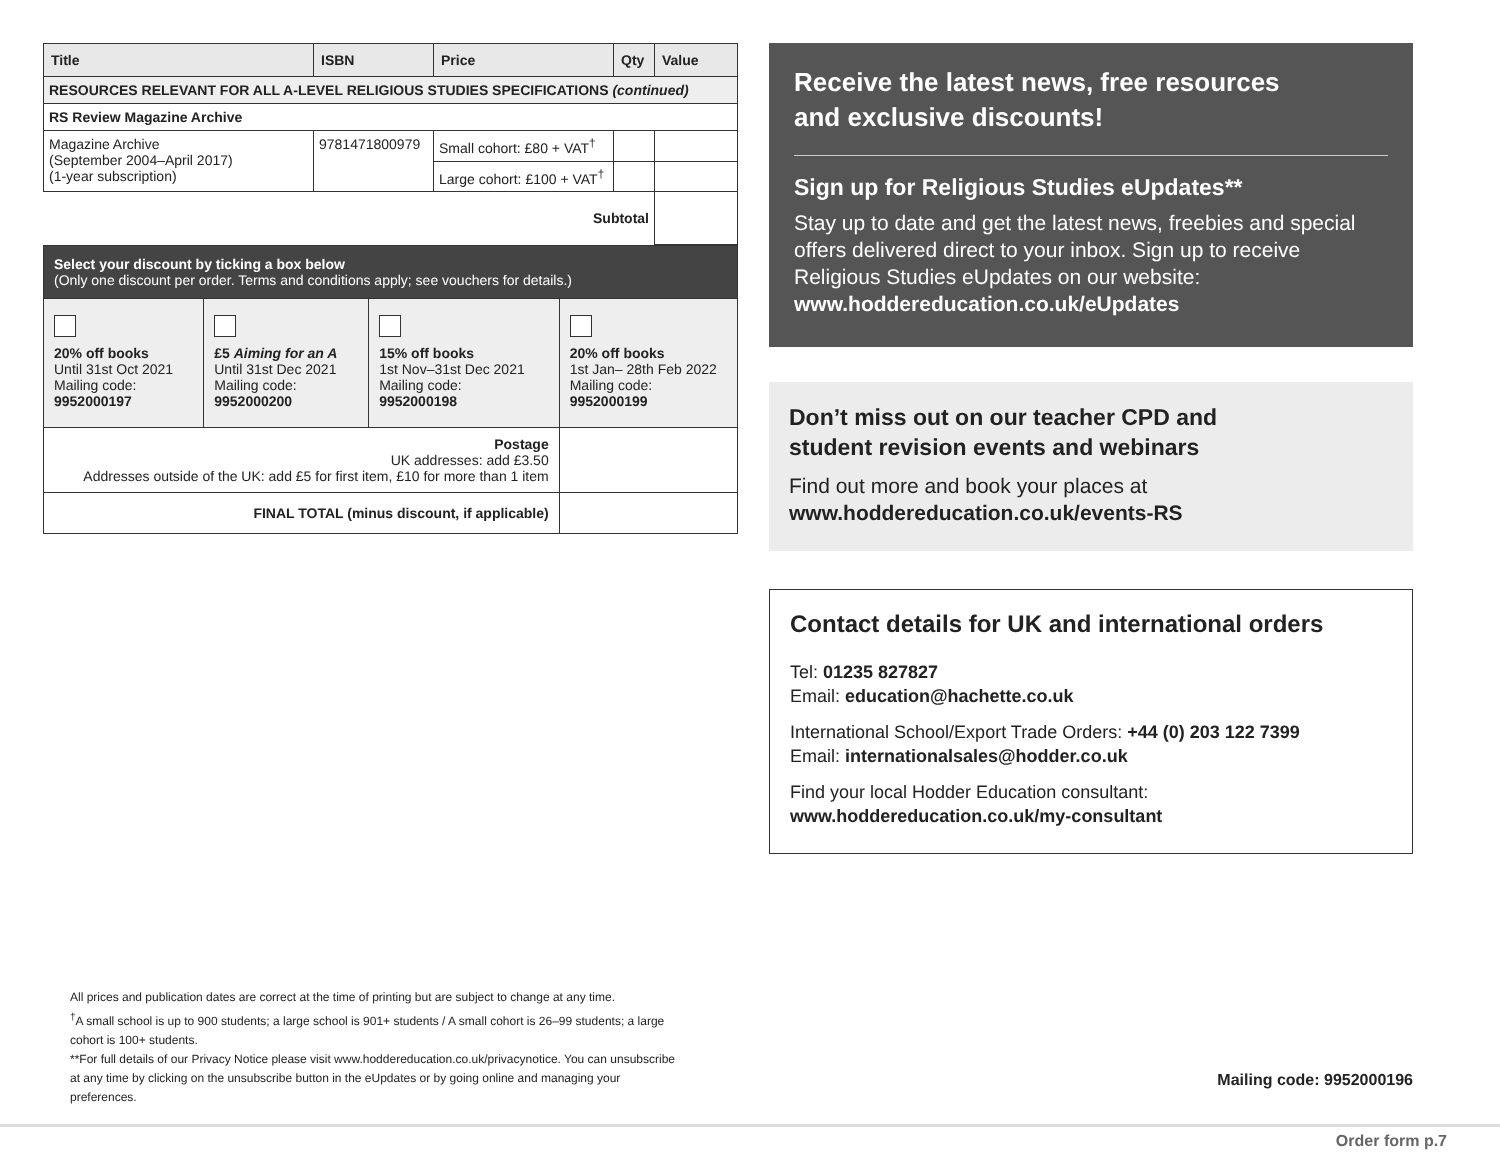| Title | ISBN | Price | Qty | Value |
| --- | --- | --- | --- | --- |
| RESOURCES RELEVANT FOR ALL A-LEVEL RELIGIOUS STUDIES SPECIFICATIONS (continued) | | | | |
| RS Review Magazine Archive | | | | |
| Magazine Archive (September 2004–April 2017) (1-year subscription) | 9781471800979 | Small cohort: £80 + VAT<sup>†</sup> | | |
| | | Large cohort: £100 + VAT<sup>†</sup> | | |
| Subtotal | | | | |
| Select your discount by ticking a box below (Only one discount per order. Terms and conditions apply; see vouchers for details.) | | | |
| 20% off books Until 31st Oct 2021 Mailing code: 9952000197 | £5 Aiming for an A Until 31st Dec 2021 Mailing code: 9952000200 | 15% off books 1st Nov–31st Dec 2021 Mailing code: 9952000198 | 20% off books 1st Jan– 28th Feb 2022 Mailing code: 9952000199 |
| Postage UK addresses: add £3.50 Addresses outside of the UK: add £5 for first item, £10 for more than 1 item | | | |
| FINAL TOTAL (minus discount, if applicable) | | | |
Receive the latest news, free resources
and exclusive discounts!
Sign up for Religious Studies eUpdates**
Stay up to date and get the latest news, freebies and special offers delivered direct to your inbox. Sign up to receive Religious Studies eUpdates on our website:
www.hoddereducation.co.uk/eUpdates
Don’t miss out on our teacher CPD and
student revision events and webinars
Find out more and book your places at
www.hoddereducation.co.uk/events-RS
Contact details for UK and international orders
Tel: 01235 827827
Email: education@hachette.co.uk
International School/Export Trade Orders: +44 (0) 203 122 7399
Email: internationalsales@hodder.co.uk
Find your local Hodder Education consultant:
www.hoddereducation.co.uk/my-consultant
All prices and publication dates are correct at the time of printing but are subject to change at any time.
<sup>†</sup> A small school is up to 900 students; a large school is 901+ students / A small cohort is 26–99 students; a large cohort is 100+ students.
**For full details of our Privacy Notice please visit www.hoddereducation.co.uk/privacynotice. You can unsubscribe at any time by clicking on the unsubscribe button in the eUpdates or by going online and managing your preferences.
Mailing code: 9952000196
Order form p.7